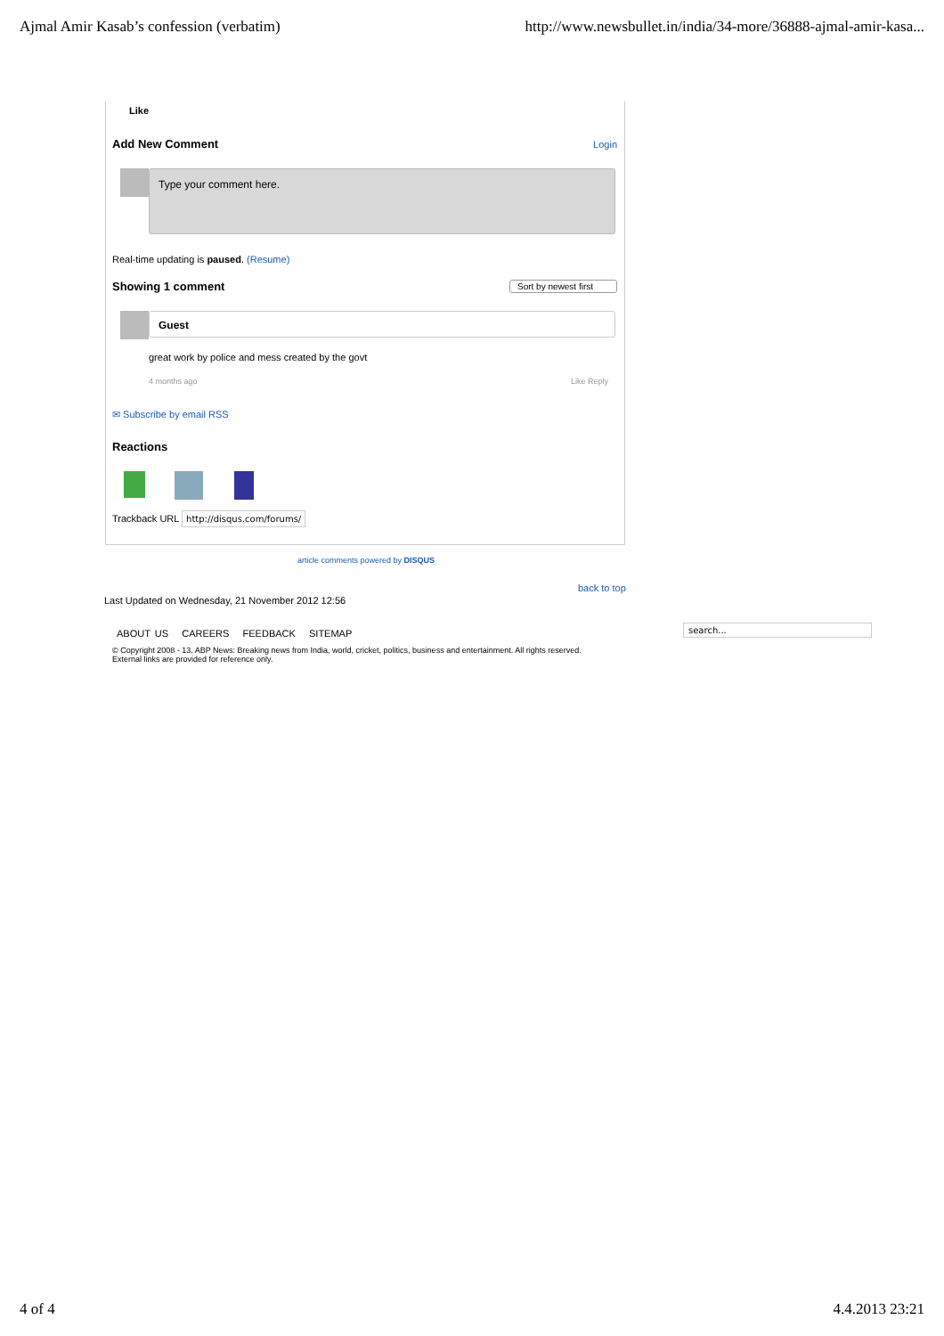Ajmal Amir Kasab’s confession (verbatim) http://www.newsbullet.in/india/34-more/36888-ajmal-amir-kasa...
Like
Add New Comment Login
Type your comment here.
Real-time updating is paused. (Resume)
Showing 1 comment Sort by newest first
Guest
great work by police and mess created by the govt
4 months ago Like Reply
✉ Subscribe by email RSS
Reactions
Trackback URL http://disqus.com/forums/
article comments powered by DISQUS
back to top
Last Updated on Wednesday, 21 November 2012 12:56
ABOUT US CAREERS FEEDBACK SITEMAP
search...
© Copyright 2008 - 13, ABP News: Breaking news from India, world, cricket, politics, business and entertainment. All rights reserved.
External links are provided for reference only.
4 of 4 4.4.2013 23:21